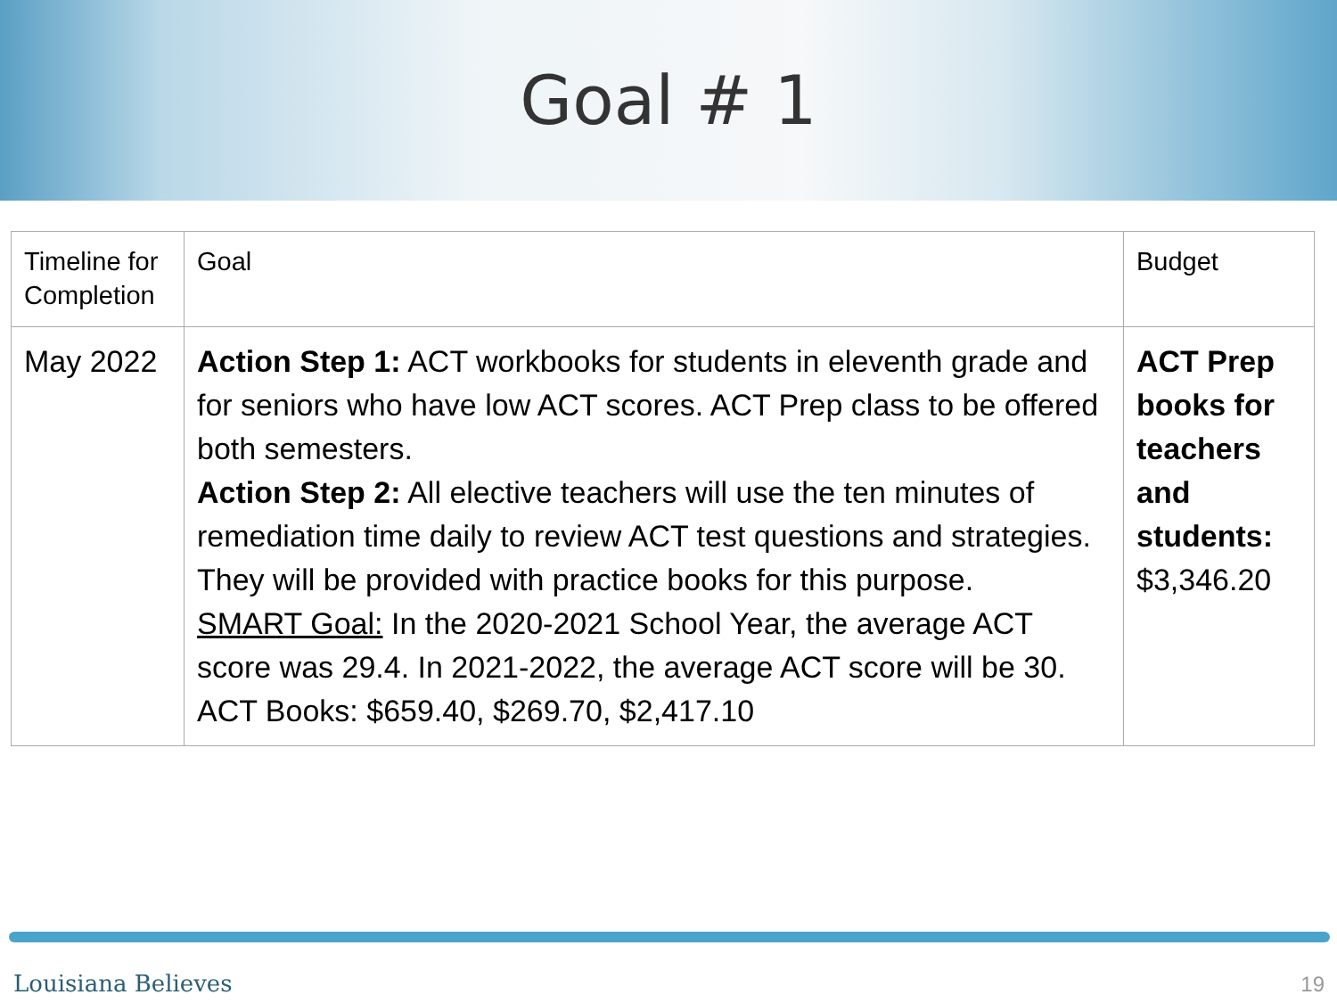Goal # 1
| Timeline for Completion | Goal | Budget |
| --- | --- | --- |
| May 2022 | Action Step 1: ACT workbooks for students in eleventh grade and for seniors who have low ACT scores. ACT Prep class to be offered both semesters. Action Step 2: All elective teachers will use the ten minutes of remediation time daily to review ACT test questions and strategies. They will be provided with practice books for this purpose. SMART Goal: In the 2020-2021 School Year, the average ACT score was 29.4. In 2021-2022, the average ACT score will be 30. ACT Books: $659.40, $269.70, $2,417.10 | ACT Prep books for teachers and students: $3,346.20 |
Louisiana Believes 19